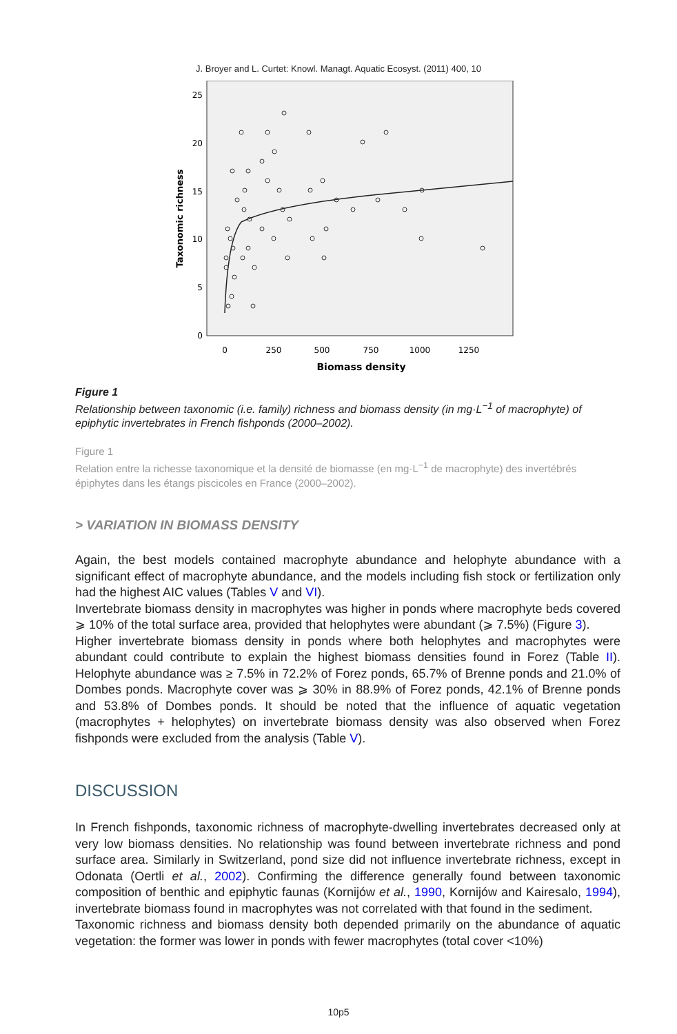J. Broyer and L. Curtet: Knowl. Managt. Aquatic Ecosyst. (2011) 400, 10
Taxonomic richness
25
20
15
10
5
0
0
250
500
750
1000
1250
Biomass density
Figure 1
Relationship between taxonomic (i.e. family) richness and biomass density (in mg·L<sup>−1</sup> of macrophyte) of epiphytic invertebrates in French fishponds (2000–2002).
Figure 1
Relation entre la richesse taxonomique et la densité de biomasse (en mg·L<sup>−1</sup> de macrophyte) des invertébrés épiphytes dans les étangs piscicoles en France (2000–2002).
> VARIATION IN BIOMASS DENSITY
Again, the best models contained macrophyte abundance and helophyte abundance with a significant effect of macrophyte abundance, and the models including fish stock or fertilization only had the highest AIC values (Tables V and VI).
Invertebrate biomass density in macrophytes was higher in ponds where macrophyte beds covered ⩾ 10% of the total surface area, provided that helophytes were abundant (⩾ 7.5%) (Figure 3).
Higher invertebrate biomass density in ponds where both helophytes and macrophytes were abundant could contribute to explain the highest biomass densities found in Forez (Table II). Helophyte abundance was ≥ 7.5% in 72.2% of Forez ponds, 65.7% of Brenne ponds and 21.0% of Dombes ponds. Macrophyte cover was ⩾ 30% in 88.9% of Forez ponds, 42.1% of Brenne ponds and 53.8% of Dombes ponds. It should be noted that the influence of aquatic vegetation (macrophytes + helophytes) on invertebrate biomass density was also observed when Forez fishponds were excluded from the analysis (Table V).
DISCUSSION
In French fishponds, taxonomic richness of macrophyte-dwelling invertebrates decreased only at very low biomass densities. No relationship was found between invertebrate richness and pond surface area. Similarly in Switzerland, pond size did not influence invertebrate richness, except in Odonata (Oertli et al., 2002). Confirming the difference generally found between taxonomic composition of benthic and epiphytic faunas (Kornijów et al., 1990, Kornijów and Kairesalo, 1994), invertebrate biomass found in macrophytes was not correlated with that found in the sediment.
Taxonomic richness and biomass density both depended primarily on the abundance of aquatic vegetation: the former was lower in ponds with fewer macrophytes (total cover <10%)
10p5